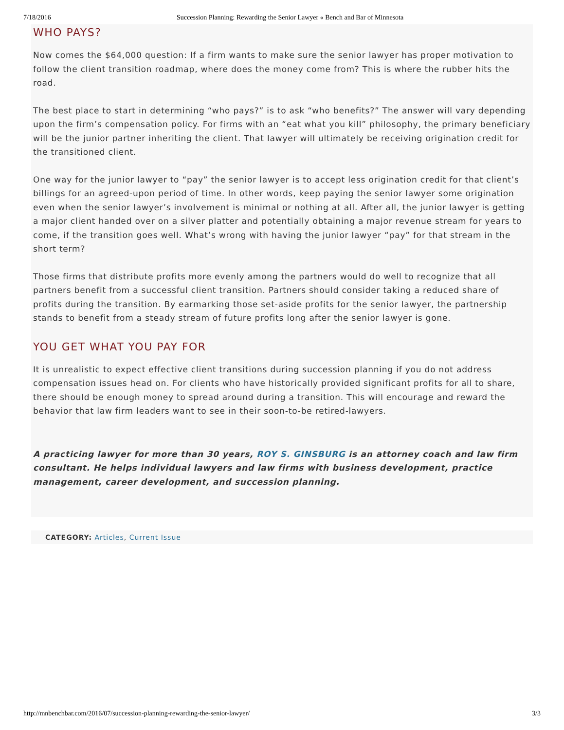7/18/2016 Succession Planning: Rewarding the Senior Lawyer « Bench and Bar of Minnesota
WHO PAYS?
Now comes the $64,000 question: If a firm wants to make sure the senior lawyer has proper motivation to follow the client transition roadmap, where does the money come from? This is where the rubber hits the road.
The best place to start in determining “who pays?” is to ask “who benefits?” The answer will vary depending upon the firm’s compensation policy. For firms with an “eat what you kill” philosophy, the primary beneficiary will be the junior partner inheriting the client. That lawyer will ultimately be receiving origination credit for the transitioned client.
One way for the junior lawyer to “pay” the senior lawyer is to accept less origination credit for that client’s billings for an agreed-upon period of time. In other words, keep paying the senior lawyer some origination even when the senior lawyer’s involvement is minimal or nothing at all. After all, the junior lawyer is getting a major client handed over on a silver platter and potentially obtaining a major revenue stream for years to come, if the transition goes well. What’s wrong with having the junior lawyer “pay” for that stream in the short term?
Those firms that distribute profits more evenly among the partners would do well to recognize that all partners benefit from a successful client transition. Partners should consider taking a reduced share of profits during the transition. By earmarking those set-aside profits for the senior lawyer, the partnership stands to benefit from a steady stream of future profits long after the senior lawyer is gone.
YOU GET WHAT YOU PAY FOR
It is unrealistic to expect effective client transitions during succession planning if you do not address compensation issues head on. For clients who have historically provided significant profits for all to share, there should be enough money to spread around during a transition. This will encourage and reward the behavior that law firm leaders want to see in their soon-to-be retired-lawyers.
A practicing lawyer for more than 30 years, ROY S. GINSBURG is an attorney coach and law firm consultant. He helps individual lawyers and law firms with business development, practice management, career development, and succession planning.
CATEGORY: Articles, Current Issue
http://mnbenchbar.com/2016/07/succession-planning-rewarding-the-senior-lawyer/ 3/3